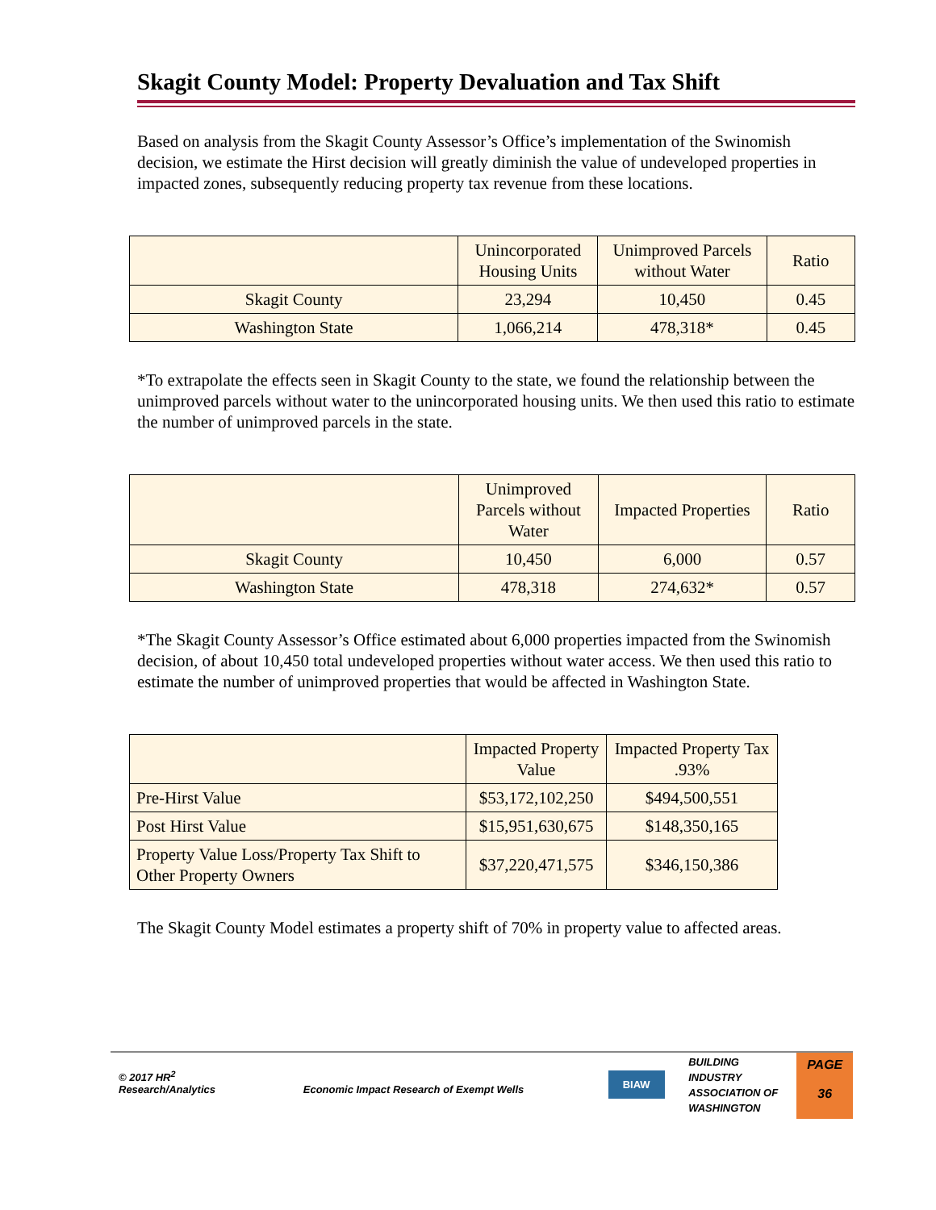Skagit County Model: Property Devaluation and Tax Shift
Based on analysis from the Skagit County Assessor’s Office’s implementation of the Swinomish decision, we estimate the Hirst decision will greatly diminish the value of undeveloped properties in impacted zones, subsequently reducing property tax revenue from these locations.
| | Unincorporated Housing Units | Unimproved Parcels without Water | Ratio |
| --- | --- | --- | --- |
| Skagit County | 23,294 | 10,450 | 0.45 |
| Washington State | 1,066,214 | 478,318* | 0.45 |
*To extrapolate the effects seen in Skagit County to the state, we found the relationship between the unimproved parcels without water to the unincorporated housing units. We then used this ratio to estimate the number of unimproved parcels in the state.
| | Unimproved Parcels without Water | Impacted Properties | Ratio |
| --- | --- | --- | --- |
| Skagit County | 10,450 | 6,000 | 0.57 |
| Washington State | 478,318 | 274,632* | 0.57 |
*The Skagit County Assessor’s Office estimated about 6,000 properties impacted from the Swinomish decision, of about 10,450 total undeveloped properties without water access. We then used this ratio to estimate the number of unimproved properties that would be affected in Washington State.
| | Impacted Property Value | Impacted Property Tax .93% |
| --- | --- | --- |
| Pre-Hirst Value | $53,172,102,250 | $494,500,551 |
| Post Hirst Value | $15,951,630,675 | $148,350,165 |
| Property Value Loss/Property Tax Shift to Other Property Owners | $37,220,471,575 | $346,150,386 |
The Skagit County Model estimates a property shift of 70% in property value to affected areas.
© 2017 HR<sup>2</sup>
Research/Analytics
Economic Impact Research of Exempt Wells
BIAW
BUILDING
INDUSTRY
ASSOCIATION OF
WASHINGTON
PAGE
36